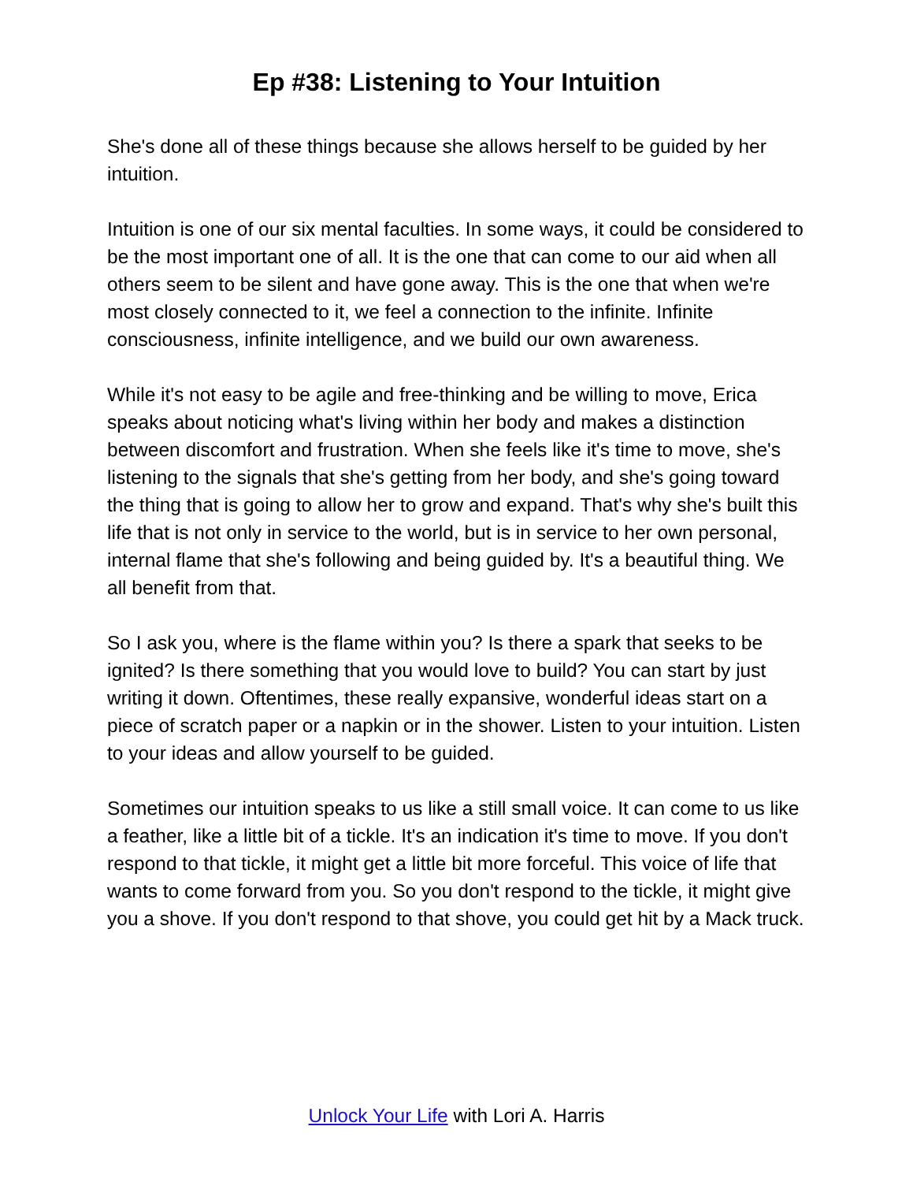Ep #38: Listening to Your Intuition
She's done all of these things because she allows herself to be guided by her intuition.
Intuition is one of our six mental faculties. In some ways, it could be considered to be the most important one of all. It is the one that can come to our aid when all others seem to be silent and have gone away. This is the one that when we're most closely connected to it, we feel a connection to the infinite. Infinite consciousness, infinite intelligence, and we build our own awareness.
While it's not easy to be agile and free-thinking and be willing to move, Erica speaks about noticing what's living within her body and makes a distinction between discomfort and frustration. When she feels like it's time to move, she's listening to the signals that she's getting from her body, and she's going toward the thing that is going to allow her to grow and expand. That's why she's built this life that is not only in service to the world, but is in service to her own personal, internal flame that she's following and being guided by. It's a beautiful thing. We all benefit from that.
So I ask you, where is the flame within you? Is there a spark that seeks to be ignited? Is there something that you would love to build? You can start by just writing it down. Oftentimes, these really expansive, wonderful ideas start on a piece of scratch paper or a napkin or in the shower. Listen to your intuition. Listen to your ideas and allow yourself to be guided.
Sometimes our intuition speaks to us like a still small voice. It can come to us like a feather, like a little bit of a tickle. It's an indication it's time to move. If you don't respond to that tickle, it might get a little bit more forceful. This voice of life that wants to come forward from you. So you don't respond to the tickle, it might give you a shove. If you don't respond to that shove, you could get hit by a Mack truck.
Unlock Your Life with Lori A. Harris